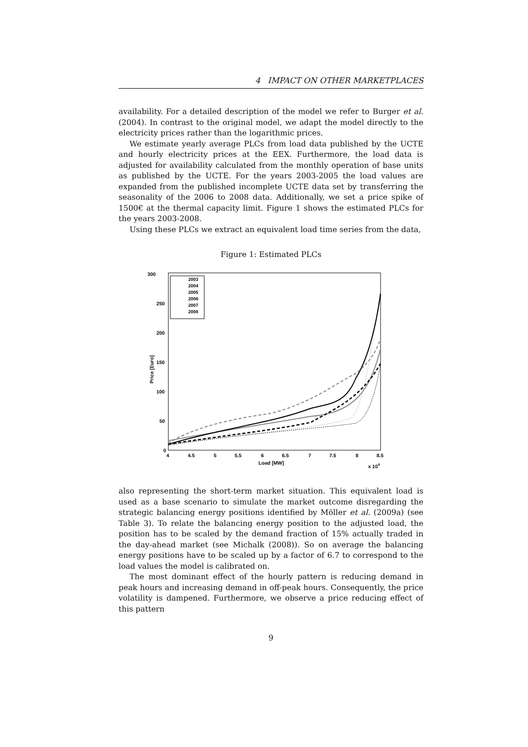4 IMPACT ON OTHER MARKETPLACES
availability. For a detailed description of the model we refer to Burger et al. (2004). In contrast to the original model, we adapt the model directly to the electricity prices rather than the logarithmic prices.
We estimate yearly average PLCs from load data published by the UCTE and hourly electricity prices at the EEX. Furthermore, the load data is adjusted for availability calculated from the monthly operation of base units as published by the UCTE. For the years 2003-2005 the load values are expanded from the published incomplete UCTE data set by transferring the seasonality of the 2006 to 2008 data. Additionally, we set a price spike of 1500€ at the thermal capacity limit. Figure 1 shows the estimated PLCs for the years 2003-2008.
Using these PLCs we extract an equivalent load time series from the data,
Figure 1: Estimated PLCs
300
250
200
150
100
50
0
4
4.5
5
5.5
6
6.5
7
7.5
8
8.5
Load [MW]
x 104
Price [Euro]
2003
2004
2005
2006
2007
2008
also representing the short-term market situation. This equivalent load is used as a base scenario to simulate the market outcome disregarding the strategic balancing energy positions identified by Möller et al. (2009a) (see Table 3). To relate the balancing energy position to the adjusted load, the position has to be scaled by the demand fraction of 15% actually traded in the day-ahead market (see Michalk (2008)). So on average the balancing energy positions have to be scaled up by a factor of 6.7 to correspond to the load values the model is calibrated on.
The most dominant effect of the hourly pattern is reducing demand in peak hours and increasing demand in off-peak hours. Consequently, the price volatility is dampened. Furthermore, we observe a price reducing effect of this pattern
9